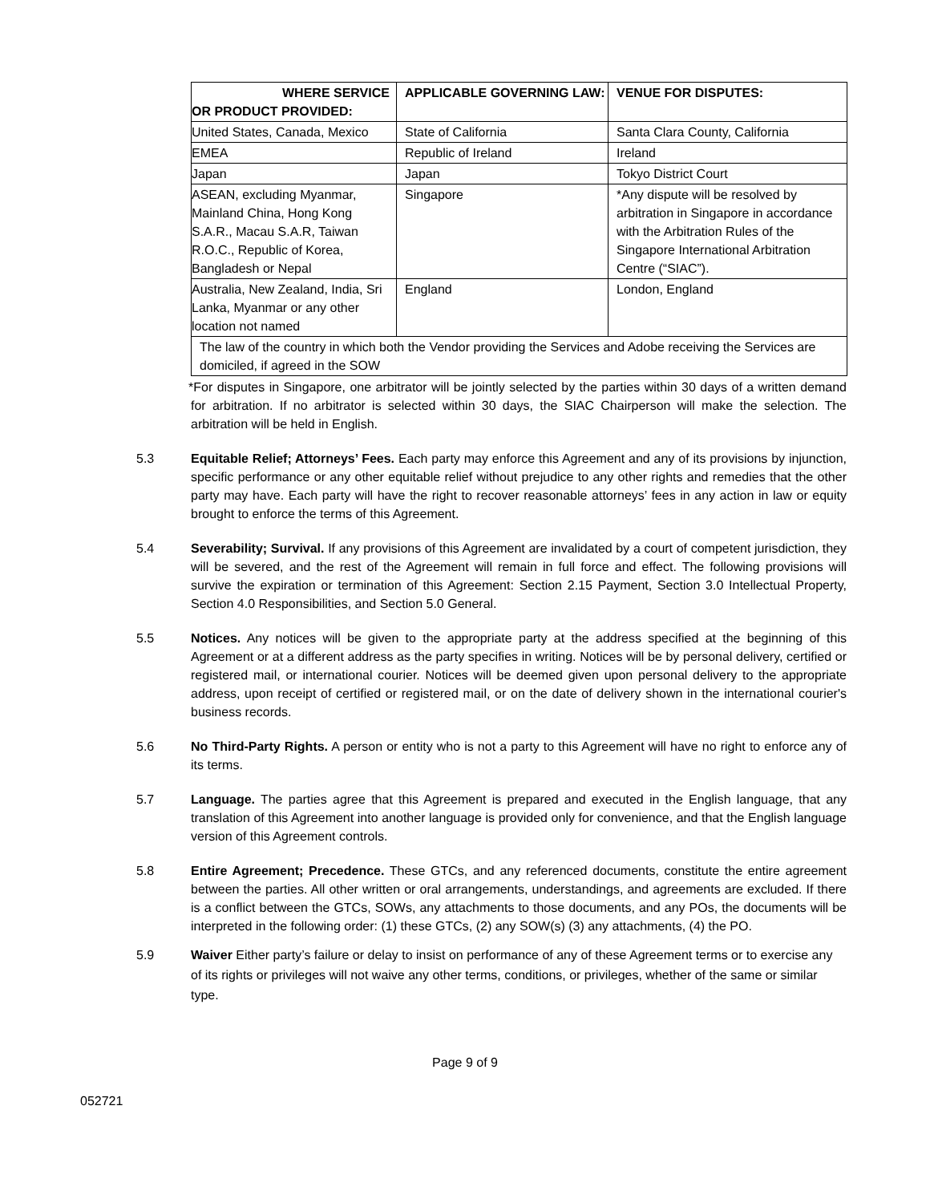| WHERE SERVICE OR PRODUCT PROVIDED: | APPLICABLE GOVERNING LAW: | VENUE FOR DISPUTES: |
| --- | --- | --- |
| United States, Canada, Mexico | State of California | Santa Clara County, California |
| EMEA | Republic of Ireland | Ireland |
| Japan | Japan | Tokyo District Court |
| ASEAN, excluding Myanmar, Mainland China, Hong Kong S.A.R., Macau S.A.R, Taiwan R.O.C., Republic of Korea, Bangladesh or Nepal | Singapore | *Any dispute will be resolved by arbitration in Singapore in accordance with the Arbitration Rules of the Singapore International Arbitration Centre (“SIAC”). |
| Australia, New Zealand, India, Sri Lanka, Myanmar or any other location not named | England | London, England |
| The law of the country in which both the Vendor providing the Services and Adobe receiving the Services are domiciled, if agreed in the SOW | | |
*For disputes in Singapore, one arbitrator will be jointly selected by the parties within 30 days of a written demand for arbitration. If no arbitrator is selected within 30 days, the SIAC Chairperson will make the selection. The arbitration will be held in English.
5.3 Equitable Relief; Attorneys’ Fees. Each party may enforce this Agreement and any of its provisions by injunction, specific performance or any other equitable relief without prejudice to any other rights and remedies that the other party may have. Each party will have the right to recover reasonable attorneys’ fees in any action in law or equity brought to enforce the terms of this Agreement.
5.4 Severability; Survival. If any provisions of this Agreement are invalidated by a court of competent jurisdiction, they will be severed, and the rest of the Agreement will remain in full force and effect. The following provisions will survive the expiration or termination of this Agreement: Section 2.15 Payment, Section 3.0 Intellectual Property, Section 4.0 Responsibilities, and Section 5.0 General.
5.5 Notices. Any notices will be given to the appropriate party at the address specified at the beginning of this Agreement or at a different address as the party specifies in writing. Notices will be by personal delivery, certified or registered mail, or international courier. Notices will be deemed given upon personal delivery to the appropriate address, upon receipt of certified or registered mail, or on the date of delivery shown in the international courier's business records.
5.6 No Third-Party Rights. A person or entity who is not a party to this Agreement will have no right to enforce any of its terms.
5.7 Language. The parties agree that this Agreement is prepared and executed in the English language, that any translation of this Agreement into another language is provided only for convenience, and that the English language version of this Agreement controls.
5.8 Entire Agreement; Precedence. These GTCs, and any referenced documents, constitute the entire agreement between the parties. All other written or oral arrangements, understandings, and agreements are excluded. If there is a conflict between the GTCs, SOWs, any attachments to those documents, and any POs, the documents will be interpreted in the following order: (1) these GTCs, (2) any SOW(s) (3) any attachments, (4) the PO.
5.9 Waiver Either party’s failure or delay to insist on performance of any of these Agreement terms or to exercise any of its rights or privileges will not waive any other terms, conditions, or privileges, whether of the same or similar type.
Page 9 of 9
052721